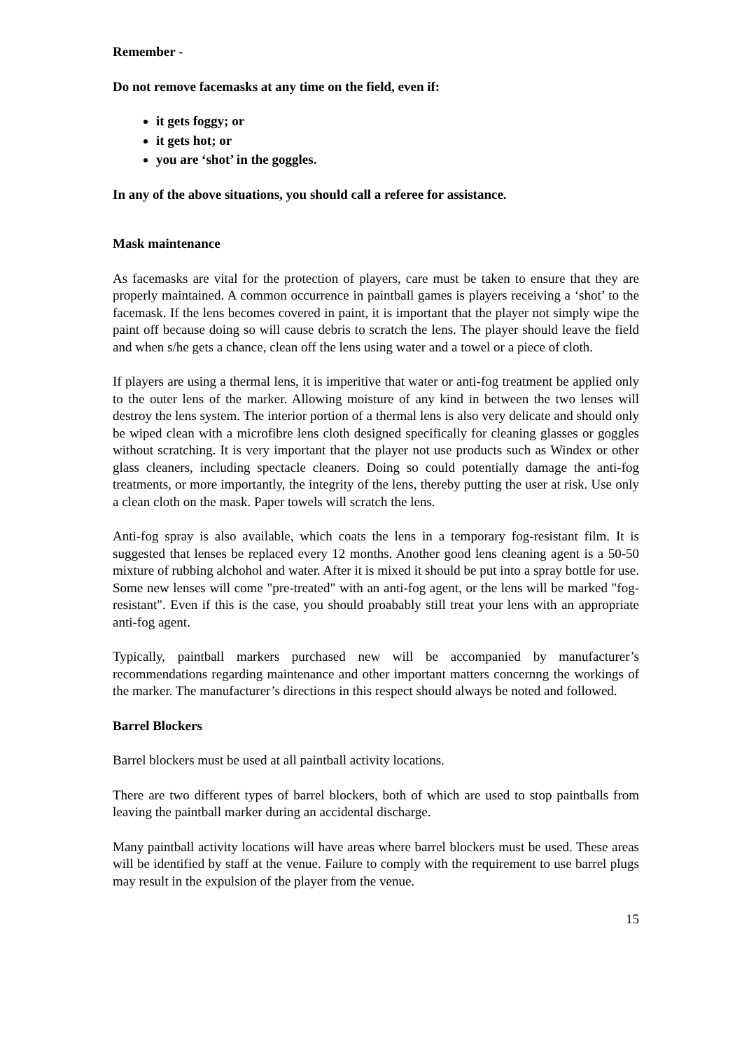Remember -
Do not remove facemasks at any time on the field, even if:
it gets foggy; or
it gets hot; or
you are ‘shot’ in the goggles.
In any of the above situations, you should call a referee for assistance.
Mask maintenance
As facemasks are vital for the protection of players, care must be taken to ensure that they are properly maintained. A common occurrence in paintball games is players receiving a ‘shot’ to the facemask. If the lens becomes covered in paint, it is important that the player not simply wipe the paint off because doing so will cause debris to scratch the lens. The player should leave the field and when s/he gets a chance, clean off the lens using water and a towel or a piece of cloth.
If players are using a thermal lens, it is imperitive that water or anti-fog treatment be applied only to the outer lens of the marker. Allowing moisture of any kind in between the two lenses will destroy the lens system. The interior portion of a thermal lens is also very delicate and should only be wiped clean with a microfibre lens cloth designed specifically for cleaning glasses or goggles without scratching. It is very important that the player not use products such as Windex or other glass cleaners, including spectacle cleaners. Doing so could potentially damage the anti-fog treatments, or more importantly, the integrity of the lens, thereby putting the user at risk. Use only a clean cloth on the mask. Paper towels will scratch the lens.
Anti-fog spray is also available, which coats the lens in a temporary fog-resistant film. It is suggested that lenses be replaced every 12 months. Another good lens cleaning agent is a 50-50 mixture of rubbing alchohol and water. After it is mixed it should be put into a spray bottle for use. Some new lenses will come "pre-treated" with an anti-fog agent, or the lens will be marked "fog-resistant". Even if this is the case, you should proabably still treat your lens with an appropriate anti-fog agent.
Typically, paintball markers purchased new will be accompanied by manufacturer’s recommendations regarding maintenance and other important matters concernng the workings of the marker. The manufacturer’s directions in this respect should always be noted and followed.
Barrel Blockers
Barrel blockers must be used at all paintball activity locations.
There are two different types of barrel blockers, both of which are used to stop paintballs from leaving the paintball marker during an accidental discharge.
Many paintball activity locations will have areas where barrel blockers must be used. These areas will be identified by staff at the venue. Failure to comply with the requirement to use barrel plugs may result in the expulsion of the player from the venue.
15